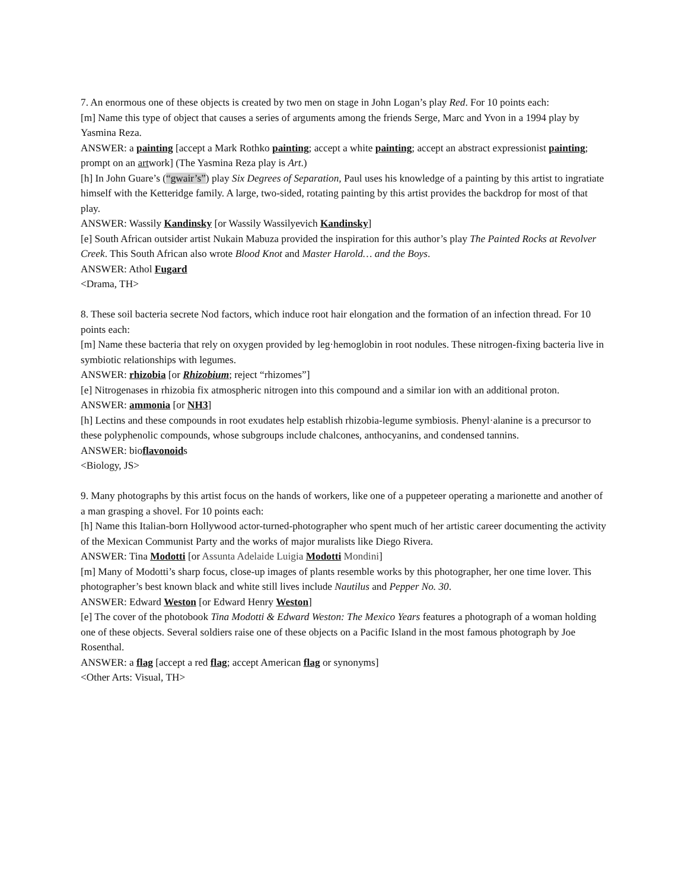7. An enormous one of these objects is created by two men on stage in John Logan’s play Red. For 10 points each:
[m] Name this type of object that causes a series of arguments among the friends Serge, Marc and Yvon in a 1994 play by Yasmina Reza.
ANSWER: a painting [accept a Mark Rothko painting; accept a white painting; accept an abstract expressionist painting; prompt on an artwork] (The Yasmina Reza play is Art.)
[h] In John Guare’s (“gwair’s”) play Six Degrees of Separation, Paul uses his knowledge of a painting by this artist to ingratiate himself with the Ketteridge family. A large, two-sided, rotating painting by this artist provides the backdrop for most of that play.
ANSWER: Wassily Kandinsky [or Wassily Wassilyevich Kandinsky]
[e] South African outsider artist Nukain Mabuza provided the inspiration for this author’s play The Painted Rocks at Revolver Creek. This South African also wrote Blood Knot and Master Harold… and the Boys.
ANSWER: Athol Fugard
<Drama, TH>
8. These soil bacteria secrete Nod factors, which induce root hair elongation and the formation of an infection thread. For 10 points each:
[m] Name these bacteria that rely on oxygen provided by leg·hemoglobin in root nodules. These nitrogen-fixing bacteria live in symbiotic relationships with legumes.
ANSWER: rhizobia [or Rhizobium; reject “rhizomes”]
[e] Nitrogenases in rhizobia fix atmospheric nitrogen into this compound and a similar ion with an additional proton.
ANSWER: ammonia [or NH3]
[h] Lectins and these compounds in root exudates help establish rhizobia-legume symbiosis. Phenyl·alanine is a precursor to these polyphenolic compounds, whose subgroups include chalcones, anthocyanins, and condensed tannins.
ANSWER: bioflavonoids
<Biology, JS>
9. Many photographs by this artist focus on the hands of workers, like one of a puppeteer operating a marionette and another of a man grasping a shovel. For 10 points each:
[h] Name this Italian-born Hollywood actor-turned-photographer who spent much of her artistic career documenting the activity of the Mexican Communist Party and the works of major muralists like Diego Rivera.
ANSWER: Tina Modotti [or Assunta Adelaide Luigia Modotti Mondini]
[m] Many of Modotti’s sharp focus, close-up images of plants resemble works by this photographer, her one time lover. This photographer’s best known black and white still lives include Nautilus and Pepper No. 30.
ANSWER: Edward Weston [or Edward Henry Weston]
[e] The cover of the photobook Tina Modotti & Edward Weston: The Mexico Years features a photograph of a woman holding one of these objects. Several soldiers raise one of these objects on a Pacific Island in the most famous photograph by Joe Rosenthal.
ANSWER: a flag [accept a red flag; accept American flag or synonyms]
<Other Arts: Visual, TH>